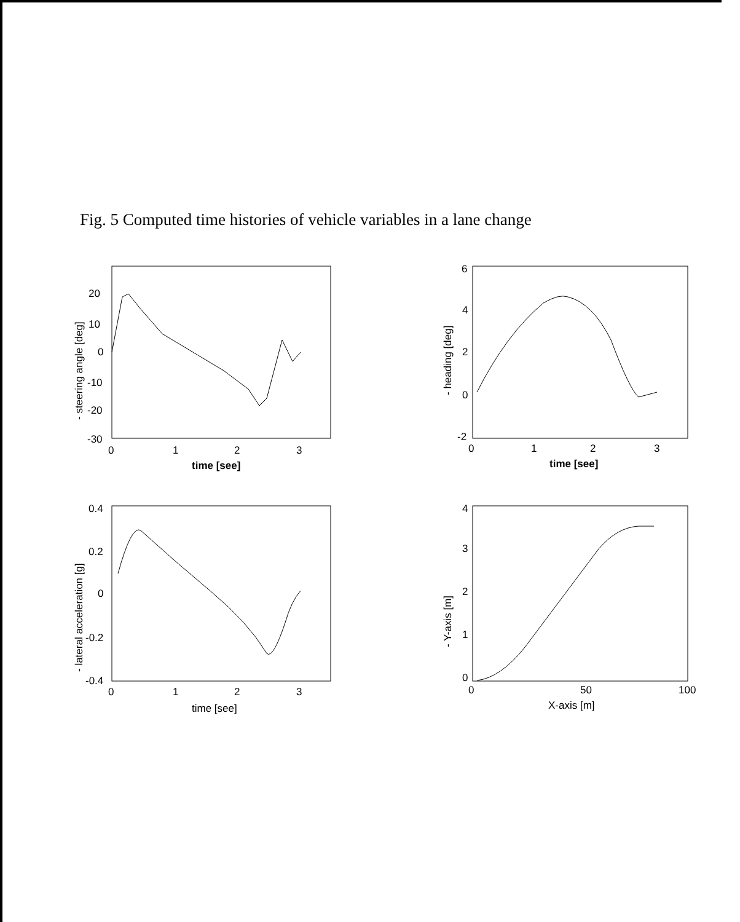Fig. 5 Computed time histories of vehicle variables in a lane change
20
10
0
-10
-20
-30
0
1
2
3
time [see]
- steering angle [deg]
6
4
2
0
-2
0
1
2
3
time [see]
- heading [deg]
0.4
0.2
0
-0.2
-0.4
0
1
2
3
time [see]
- lateral acceleration [g]
4
3
2
1
0
0
50
100
X-axis [m]
- Y-axis [m]